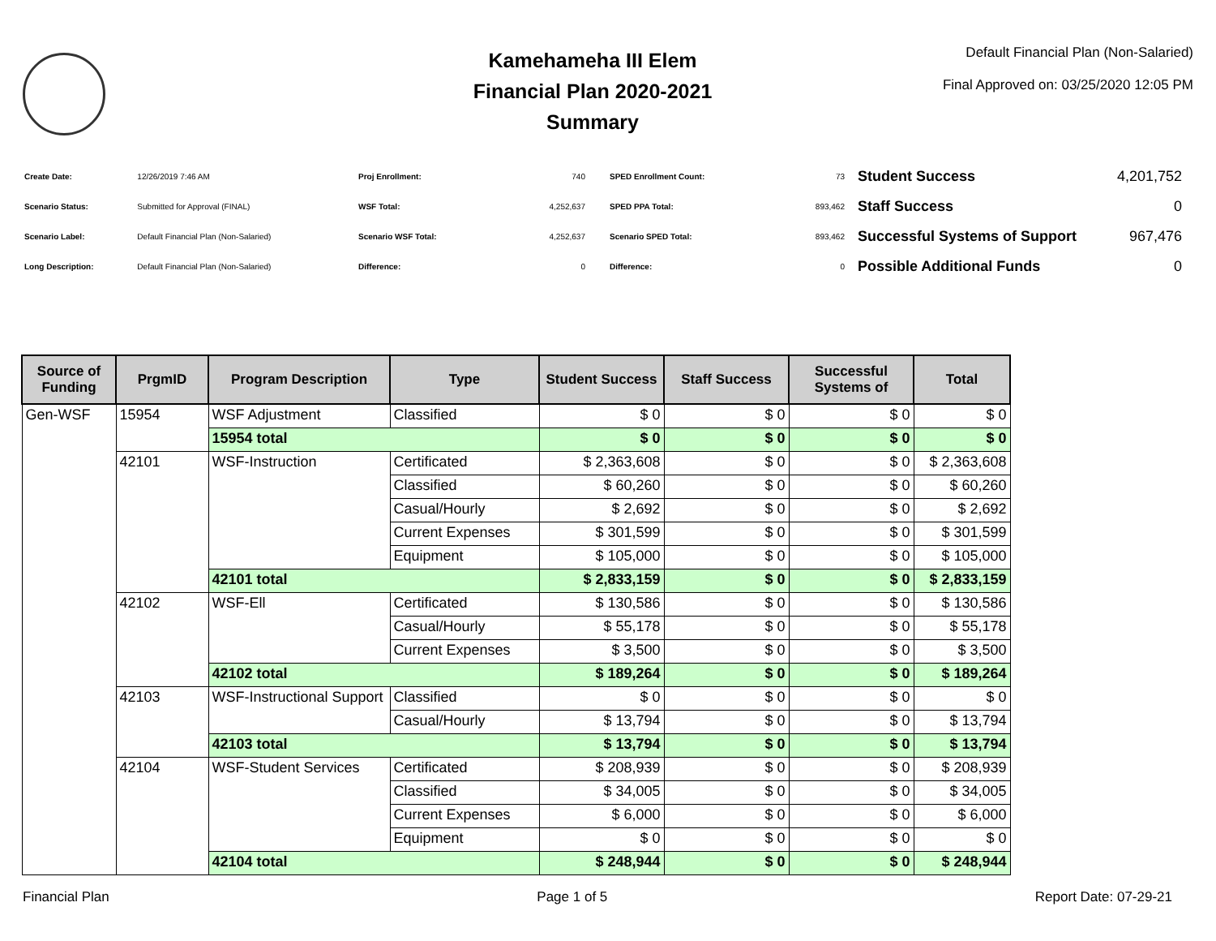Kamehameha III Elem
Financial Plan 2020-2021
Summary
Default Financial Plan (Non-Salaried)
Final Approved on: 03/25/2020 12:05 PM
| Create Date: | 12/26/2019 7:46 AM |
| Scenario Status: | Submitted for Approval (FINAL) |
| Scenario Label: | Default Financial Plan (Non-Salaried) |
| Long Description: | Default Financial Plan (Non-Salaried) |
| Proj Enrollment: | 740 |
| WSF Total: | 4,252,637 |
| Scenario WSF Total: | 4,252,637 |
| Difference: | 0 |
| SPED Enrollment Count: | 73 |
| SPED PPA Total: | 893,462 |
| Scenario SPED Total: | 893,462 |
| Difference: | 0 |
| Student Success | 4,201,752 |
| Staff Success | 0 |
| Successful Systems of Support | 967,476 |
| Possible Additional Funds | 0 |
| Source of Funding | PrgmID | Program Description | Type | Student Success | Staff Success | Successful Systems of | Total |
| --- | --- | --- | --- | --- | --- | --- | --- |
| Gen-WSF | 15954 | WSF Adjustment | Classified | $ 0 | $ 0 | $ 0 | $ 0 |
| | | 15954 total | | $ 0 | $ 0 | $ 0 | $ 0 |
| | 42101 | WSF-Instruction | Certificated | $ 2,363,608 | $ 0 | $ 0 | $ 2,363,608 |
| | | | Classified | $ 60,260 | $ 0 | $ 0 | $ 60,260 |
| | | | Casual/Hourly | $ 2,692 | $ 0 | $ 0 | $ 2,692 |
| | | | Current Expenses | $ 301,599 | $ 0 | $ 0 | $ 301,599 |
| | | | Equipment | $ 105,000 | $ 0 | $ 0 | $ 105,000 |
| | | 42101 total | | $ 2,833,159 | $ 0 | $ 0 | $ 2,833,159 |
| | 42102 | WSF-Ell | Certificated | $ 130,586 | $ 0 | $ 0 | $ 130,586 |
| | | | Casual/Hourly | $ 55,178 | $ 0 | $ 0 | $ 55,178 |
| | | | Current Expenses | $ 3,500 | $ 0 | $ 0 | $ 3,500 |
| | | 42102 total | | $ 189,264 | $ 0 | $ 0 | $ 189,264 |
| | 42103 | WSF-Instructional Support | Classified | $ 0 | $ 0 | $ 0 | $ 0 |
| | | | Casual/Hourly | $ 13,794 | $ 0 | $ 0 | $ 13,794 |
| | | 42103 total | | $ 13,794 | $ 0 | $ 0 | $ 13,794 |
| | 42104 | WSF-Student Services | Certificated | $ 208,939 | $ 0 | $ 0 | $ 208,939 |
| | | | Classified | $ 34,005 | $ 0 | $ 0 | $ 34,005 |
| | | | Current Expenses | $ 6,000 | $ 0 | $ 0 | $ 6,000 |
| | | | Equipment | $ 0 | $ 0 | $ 0 | $ 0 |
| | | 42104 total | | $ 248,944 | $ 0 | $ 0 | $ 248,944 |
Financial Plan Page 1 of 5 Report Date: 07-29-21